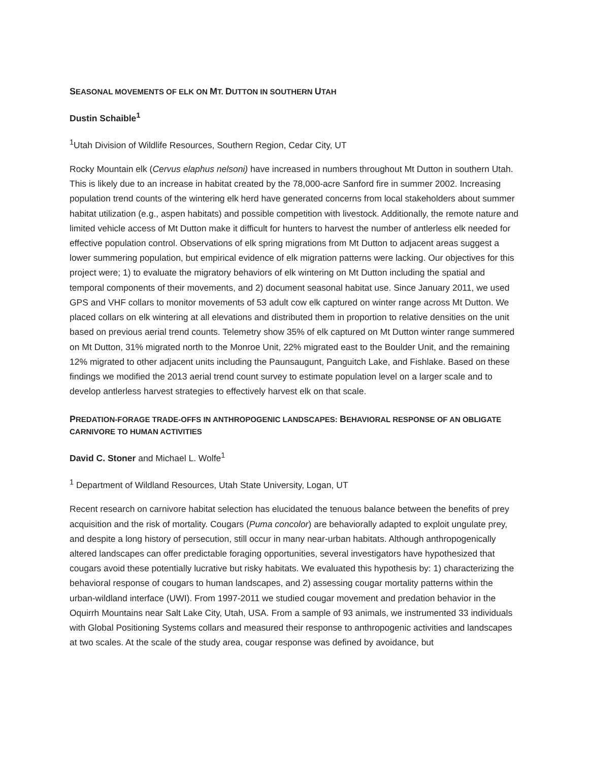SEASONAL MOVEMENTS OF ELK ON MT. DUTTON IN SOUTHERN UTAH
Dustin Schaible<sup>1</sup>
<sup>1</sup> Utah Division of Wildlife Resources, Southern Region, Cedar City, UT
Rocky Mountain elk (Cervus elaphus nelsoni) have increased in numbers throughout Mt Dutton in southern Utah. This is likely due to an increase in habitat created by the 78,000-acre Sanford fire in summer 2002. Increasing population trend counts of the wintering elk herd have generated concerns from local stakeholders about summer habitat utilization (e.g., aspen habitats) and possible competition with livestock. Additionally, the remote nature and limited vehicle access of Mt Dutton make it difficult for hunters to harvest the number of antlerless elk needed for effective population control. Observations of elk spring migrations from Mt Dutton to adjacent areas suggest a lower summering population, but empirical evidence of elk migration patterns were lacking. Our objectives for this project were; 1) to evaluate the migratory behaviors of elk wintering on Mt Dutton including the spatial and temporal components of their movements, and 2) document seasonal habitat use. Since January 2011, we used GPS and VHF collars to monitor movements of 53 adult cow elk captured on winter range across Mt Dutton. We placed collars on elk wintering at all elevations and distributed them in proportion to relative densities on the unit based on previous aerial trend counts. Telemetry show 35% of elk captured on Mt Dutton winter range summered on Mt Dutton, 31% migrated north to the Monroe Unit, 22% migrated east to the Boulder Unit, and the remaining 12% migrated to other adjacent units including the Paunsaugunt, Panguitch Lake, and Fishlake. Based on these findings we modified the 2013 aerial trend count survey to estimate population level on a larger scale and to develop antlerless harvest strategies to effectively harvest elk on that scale.
PREDATION-FORAGE TRADE-OFFS IN ANTHROPOGENIC LANDSCAPES: BEHAVIORAL RESPONSE OF AN OBLIGATE CARNIVORE TO HUMAN ACTIVITIES
David C. Stoner and Michael L. Wolfe<sup>1</sup>
<sup>1</sup> Department of Wildland Resources, Utah State University, Logan, UT
Recent research on carnivore habitat selection has elucidated the tenuous balance between the benefits of prey acquisition and the risk of mortality. Cougars (Puma concolor) are behaviorally adapted to exploit ungulate prey, and despite a long history of persecution, still occur in many near-urban habitats. Although anthropogenically altered landscapes can offer predictable foraging opportunities, several investigators have hypothesized that cougars avoid these potentially lucrative but risky habitats. We evaluated this hypothesis by: 1) characterizing the behavioral response of cougars to human landscapes, and 2) assessing cougar mortality patterns within the urban-wildland interface (UWI). From 1997-2011 we studied cougar movement and predation behavior in the Oquirrh Mountains near Salt Lake City, Utah, USA. From a sample of 93 animals, we instrumented 33 individuals with Global Positioning Systems collars and measured their response to anthropogenic activities and landscapes at two scales. At the scale of the study area, cougar response was defined by avoidance, but